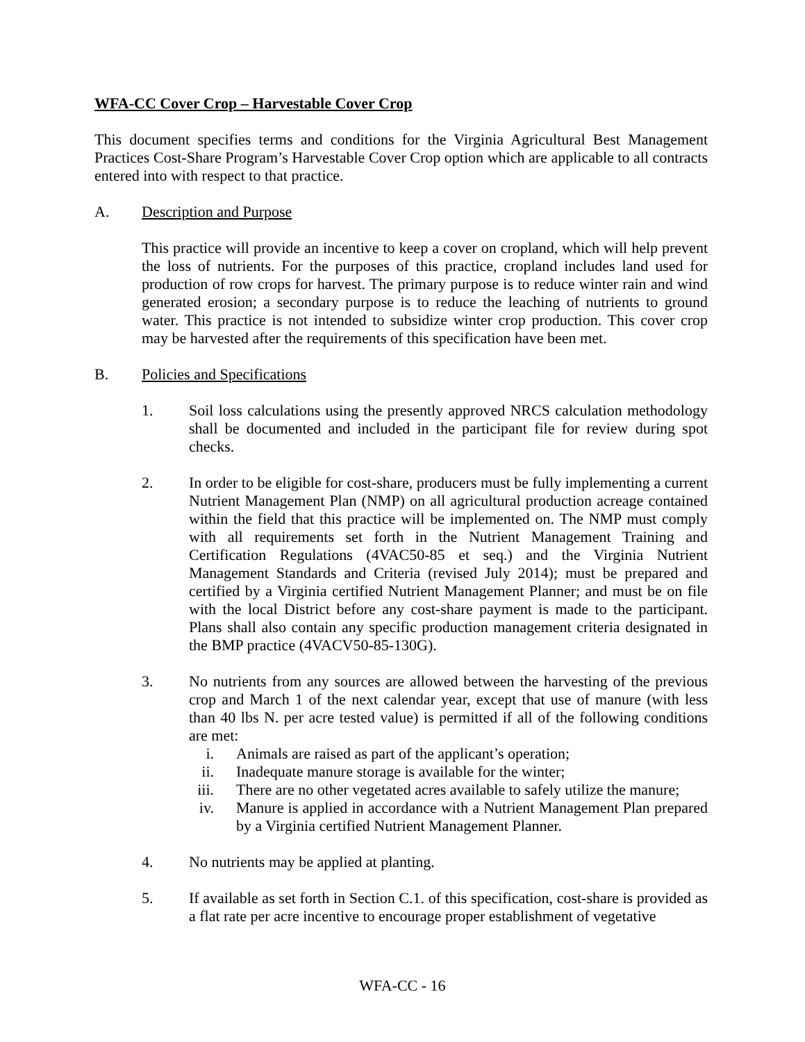WFA-CC Cover Crop – Harvestable Cover Crop
This document specifies terms and conditions for the Virginia Agricultural Best Management Practices Cost-Share Program’s Harvestable Cover Crop option which are applicable to all contracts entered into with respect to that practice.
A. Description and Purpose
This practice will provide an incentive to keep a cover on cropland, which will help prevent the loss of nutrients. For the purposes of this practice, cropland includes land used for production of row crops for harvest. The primary purpose is to reduce winter rain and wind generated erosion; a secondary purpose is to reduce the leaching of nutrients to ground water. This practice is not intended to subsidize winter crop production. This cover crop may be harvested after the requirements of this specification have been met.
B. Policies and Specifications
1. Soil loss calculations using the presently approved NRCS calculation methodology shall be documented and included in the participant file for review during spot checks.
2. In order to be eligible for cost-share, producers must be fully implementing a current Nutrient Management Plan (NMP) on all agricultural production acreage contained within the field that this practice will be implemented on. The NMP must comply with all requirements set forth in the Nutrient Management Training and Certification Regulations (4VAC50-85 et seq.) and the Virginia Nutrient Management Standards and Criteria (revised July 2014); must be prepared and certified by a Virginia certified Nutrient Management Planner; and must be on file with the local District before any cost-share payment is made to the participant. Plans shall also contain any specific production management criteria designated in the BMP practice (4VACV50-85-130G).
3. No nutrients from any sources are allowed between the harvesting of the previous crop and March 1 of the next calendar year, except that use of manure (with less than 40 lbs N. per acre tested value) is permitted if all of the following conditions are met:
i. Animals are raised as part of the applicant’s operation;
ii. Inadequate manure storage is available for the winter;
iii. There are no other vegetated acres available to safely utilize the manure;
iv. Manure is applied in accordance with a Nutrient Management Plan prepared by a Virginia certified Nutrient Management Planner.
4. No nutrients may be applied at planting.
5. If available as set forth in Section C.1. of this specification, cost-share is provided as a flat rate per acre incentive to encourage proper establishment of vegetative
WFA-CC - 16